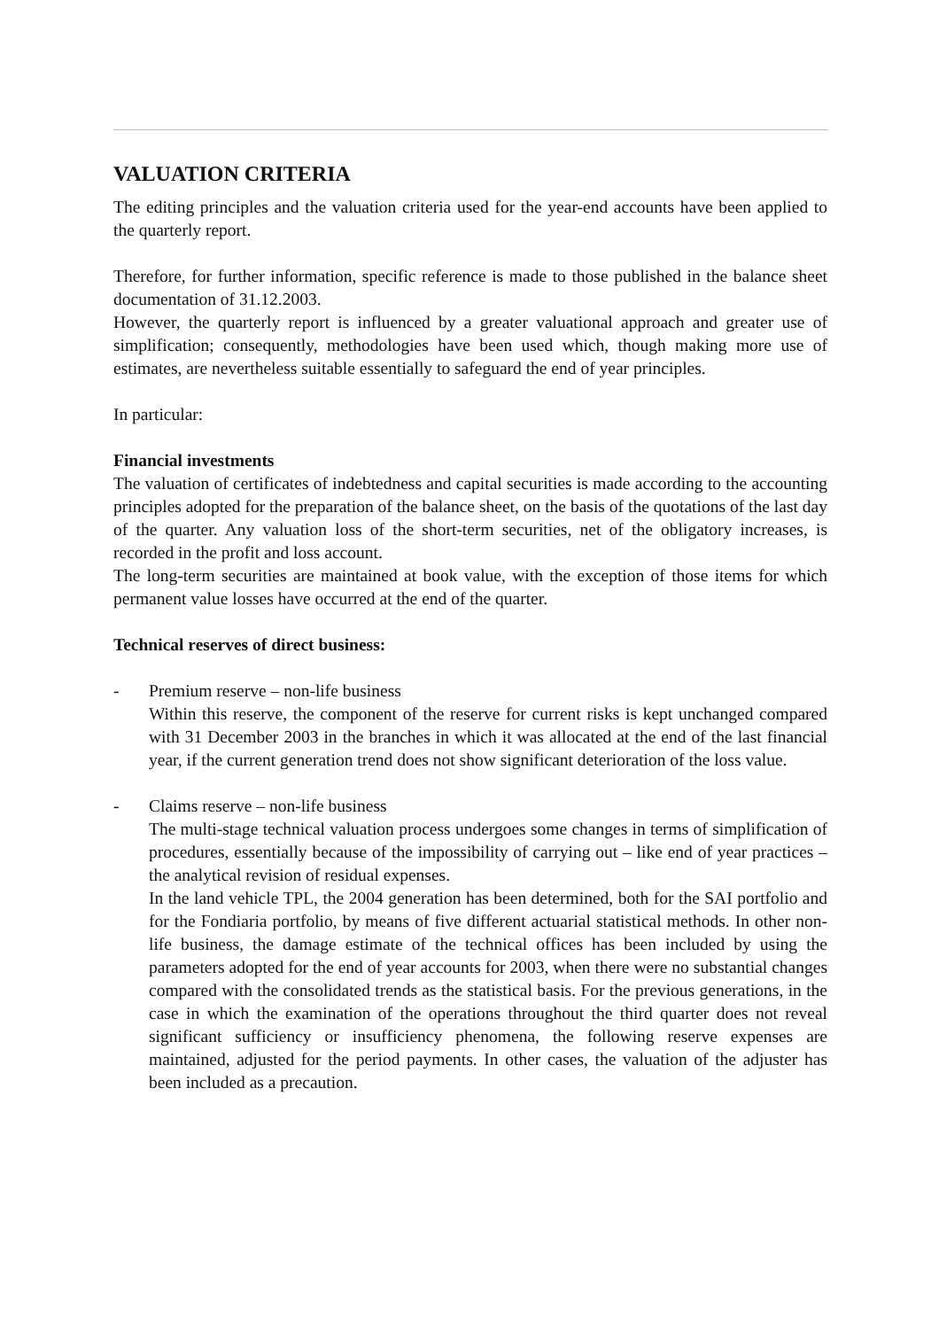VALUATION CRITERIA
The editing principles and the valuation criteria used for the year-end accounts have been applied to the quarterly report.
Therefore, for further information, specific reference is made to those published in the balance sheet documentation of 31.12.2003.
However, the quarterly report is influenced by a greater valuational approach and greater use of simplification; consequently, methodologies have been used which, though making more use of estimates, are nevertheless suitable essentially to safeguard the end of year principles.
In particular:
Financial investments
The valuation of certificates of indebtedness and capital securities is made according to the accounting principles adopted for the preparation of the balance sheet, on the basis of the quotations of the last day of the quarter. Any valuation loss of the short-term securities, net of the obligatory increases, is recorded in the profit and loss account.
The long-term securities are maintained at book value, with the exception of those items for which permanent value losses have occurred at the end of the quarter.
Technical reserves of direct business:
- Premium reserve – non-life business
Within this reserve, the component of the reserve for current risks is kept unchanged compared with 31 December 2003 in the branches in which it was allocated at the end of the last financial year, if the current generation trend does not show significant deterioration of the loss value.
- Claims reserve – non-life business
The multi-stage technical valuation process undergoes some changes in terms of simplification of procedures, essentially because of the impossibility of carrying out – like end of year practices – the analytical revision of residual expenses.
In the land vehicle TPL, the 2004 generation has been determined, both for the SAI portfolio and for the Fondiaria portfolio, by means of five different actuarial statistical methods. In other non-life business, the damage estimate of the technical offices has been included by using the parameters adopted for the end of year accounts for 2003, when there were no substantial changes compared with the consolidated trends as the statistical basis. For the previous generations, in the case in which the examination of the operations throughout the third quarter does not reveal significant sufficiency or insufficiency phenomena, the following reserve expenses are maintained, adjusted for the period payments. In other cases, the valuation of the adjuster has been included as a precaution.